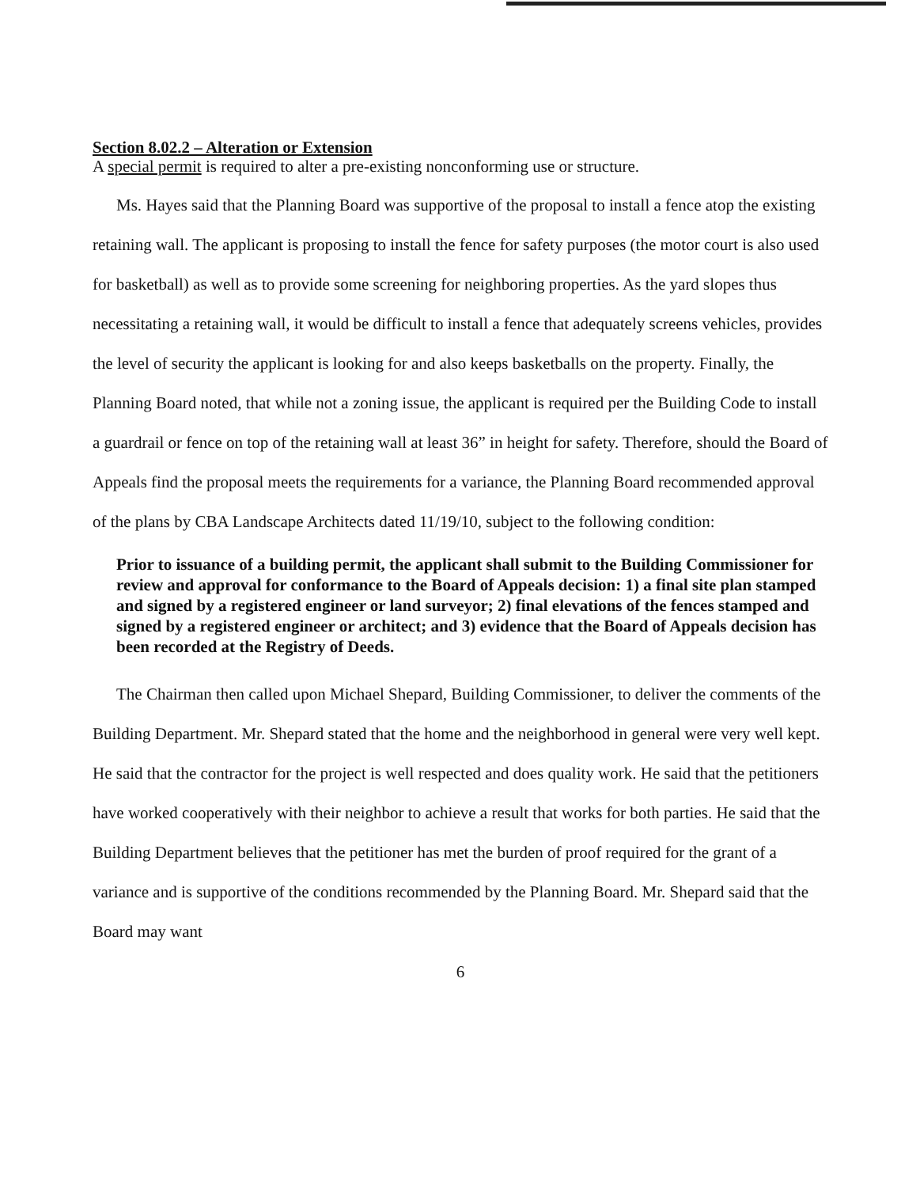Section 8.02.2 – Alteration or Extension
A special permit is required to alter a pre-existing nonconforming use or structure.
Ms. Hayes said that the Planning Board was supportive of the proposal to install a fence atop the existing retaining wall. The applicant is proposing to install the fence for safety purposes (the motor court is also used for basketball) as well as to provide some screening for neighboring properties. As the yard slopes thus necessitating a retaining wall, it would be difficult to install a fence that adequately screens vehicles, provides the level of security the applicant is looking for and also keeps basketballs on the property. Finally, the Planning Board noted, that while not a zoning issue, the applicant is required per the Building Code to install a guardrail or fence on top of the retaining wall at least 36” in height for safety. Therefore, should the Board of Appeals find the proposal meets the requirements for a variance, the Planning Board recommended approval of the plans by CBA Landscape Architects dated 11/19/10, subject to the following condition:
Prior to issuance of a building permit, the applicant shall submit to the Building Commissioner for review and approval for conformance to the Board of Appeals decision: 1) a final site plan stamped and signed by a registered engineer or land surveyor; 2) final elevations of the fences stamped and signed by a registered engineer or architect; and 3) evidence that the Board of Appeals decision has been recorded at the Registry of Deeds.
The Chairman then called upon Michael Shepard, Building Commissioner, to deliver the comments of the Building Department. Mr. Shepard stated that the home and the neighborhood in general were very well kept. He said that the contractor for the project is well respected and does quality work. He said that the petitioners have worked cooperatively with their neighbor to achieve a result that works for both parties. He said that the Building Department believes that the petitioner has met the burden of proof required for the grant of a variance and is supportive of the conditions recommended by the Planning Board. Mr. Shepard said that the Board may want
6